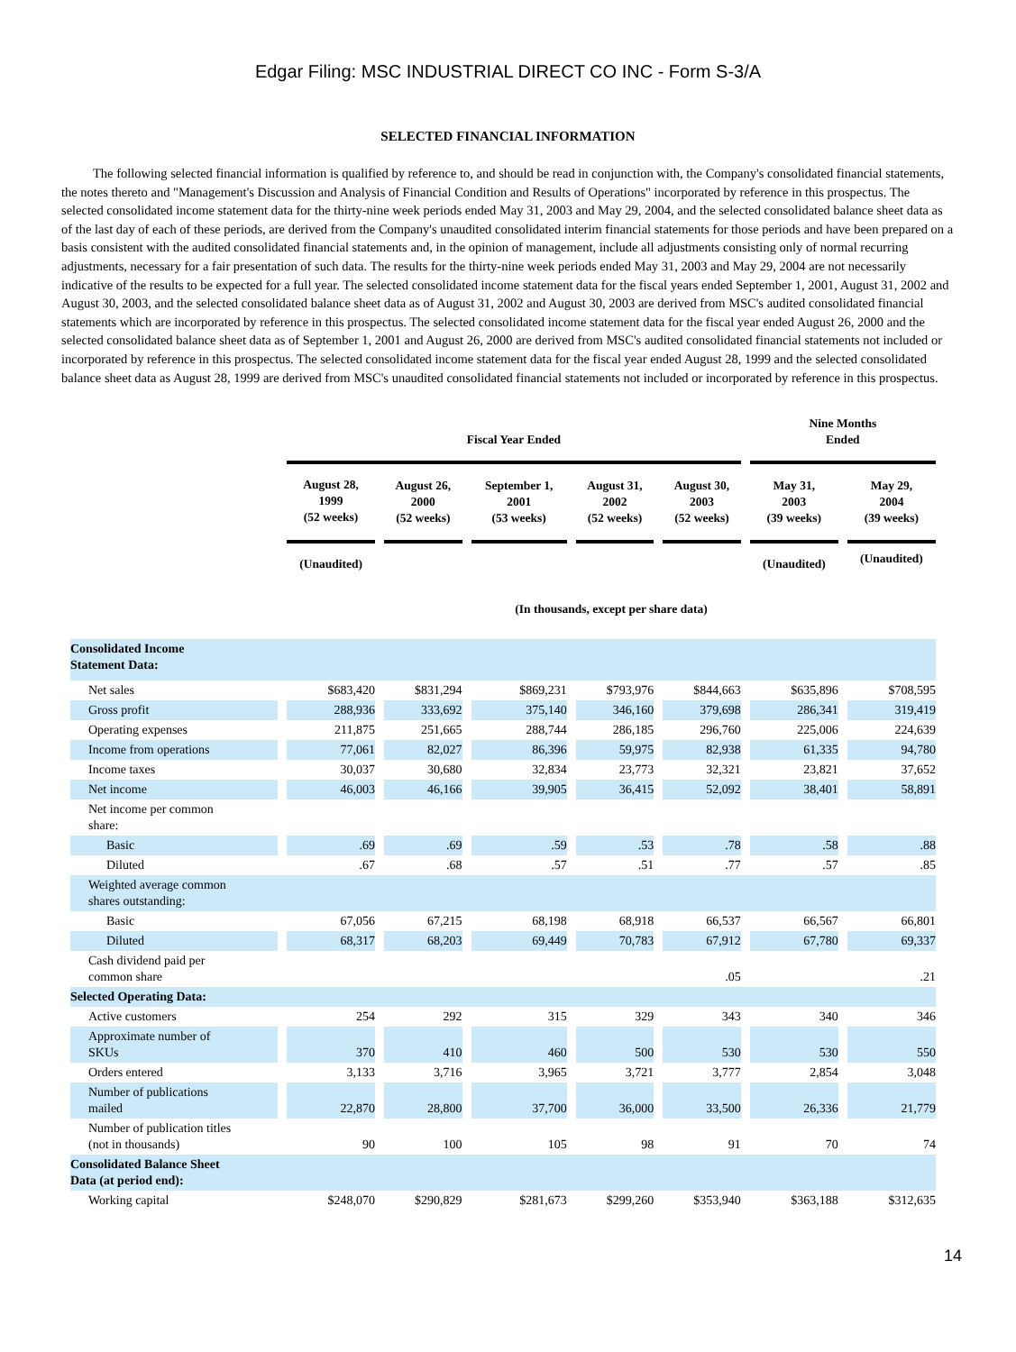Edgar Filing: MSC INDUSTRIAL DIRECT CO INC - Form S-3/A
SELECTED FINANCIAL INFORMATION
The following selected financial information is qualified by reference to, and should be read in conjunction with, the Company's consolidated financial statements, the notes thereto and "Management's Discussion and Analysis of Financial Condition and Results of Operations" incorporated by reference in this prospectus. The selected consolidated income statement data for the thirty-nine week periods ended May 31, 2003 and May 29, 2004, and the selected consolidated balance sheet data as of the last day of each of these periods, are derived from the Company's unaudited consolidated interim financial statements for those periods and have been prepared on a basis consistent with the audited consolidated financial statements and, in the opinion of management, include all adjustments consisting only of normal recurring adjustments, necessary for a fair presentation of such data. The results for the thirty-nine week periods ended May 31, 2003 and May 29, 2004 are not necessarily indicative of the results to be expected for a full year. The selected consolidated income statement data for the fiscal years ended September 1, 2001, August 31, 2002 and August 30, 2003, and the selected consolidated balance sheet data as of August 31, 2002 and August 30, 2003 are derived from MSC's audited consolidated financial statements which are incorporated by reference in this prospectus. The selected consolidated income statement data for the fiscal year ended August 26, 2000 and the selected consolidated balance sheet data as of September 1, 2001 and August 26, 2000 are derived from MSC's audited consolidated financial statements not included or incorporated by reference in this prospectus. The selected consolidated income statement data for the fiscal year ended August 28, 1999 and the selected consolidated balance sheet data as August 28, 1999 are derived from MSC's unaudited consolidated financial statements not included or incorporated by reference in this prospectus.
| | Fiscal Year Ended | | | | | Nine Months Ended | |
| --- | --- | --- | --- | --- | --- | --- | --- |
| | August 28, 1999 (52 weeks) | August 26, 2000 (52 weeks) | September 1, 2001 (53 weeks) | August 31, 2002 (52 weeks) | August 30, 2003 (52 weeks) | May 31, 2003 (39 weeks) | May 29, 2004 (39 weeks) |
| | (Unaudited) | | | | | (Unaudited) | (Unaudited) |
| | (In thousands, except per share data) | | | | | | |
| Consolidated Income Statement Data: | | | | | | | |
| Net sales | $683,420 | $831,294 | $869,231 | $793,976 | $844,663 | $635,896 | $708,595 |
| Gross profit | 288,936 | 333,692 | 375,140 | 346,160 | 379,698 | 286,341 | 319,419 |
| Operating expenses | 211,875 | 251,665 | 288,744 | 286,185 | 296,760 | 225,006 | 224,639 |
| Income from operations | 77,061 | 82,027 | 86,396 | 59,975 | 82,938 | 61,335 | 94,780 |
| Income taxes | 30,037 | 30,680 | 32,834 | 23,773 | 32,321 | 23,821 | 37,652 |
| Net income | 46,003 | 46,166 | 39,905 | 36,415 | 52,092 | 38,401 | 58,891 |
| Net income per common share: | | | | | | | |
| Basic | .69 | .69 | .59 | .53 | .78 | .58 | .88 |
| Diluted | .67 | .68 | .57 | .51 | .77 | .57 | .85 |
| Weighted average common shares outstanding: | | | | | | | |
| Basic | 67,056 | 67,215 | 68,198 | 68,918 | 66,537 | 66,567 | 66,801 |
| Diluted | 68,317 | 68,203 | 69,449 | 70,783 | 67,912 | 67,780 | 69,337 |
| Cash dividend paid per common share | | | | | .05 | | .21 |
| Selected Operating Data: | | | | | | | |
| Active customers | 254 | 292 | 315 | 329 | 343 | 340 | 346 |
| Approximate number of SKUs | 370 | 410 | 460 | 500 | 530 | 530 | 550 |
| Orders entered | 3,133 | 3,716 | 3,965 | 3,721 | 3,777 | 2,854 | 3,048 |
| Number of publications mailed | 22,870 | 28,800 | 37,700 | 36,000 | 33,500 | 26,336 | 21,779 |
| Number of publication titles (not in thousands) | 90 | 100 | 105 | 98 | 91 | 70 | 74 |
| Consolidated Balance Sheet Data (at period end): | | | | | | | |
| Working capital | $248,070 | $290,829 | $281,673 | $299,260 | $353,940 | $363,188 | $312,635 |
14